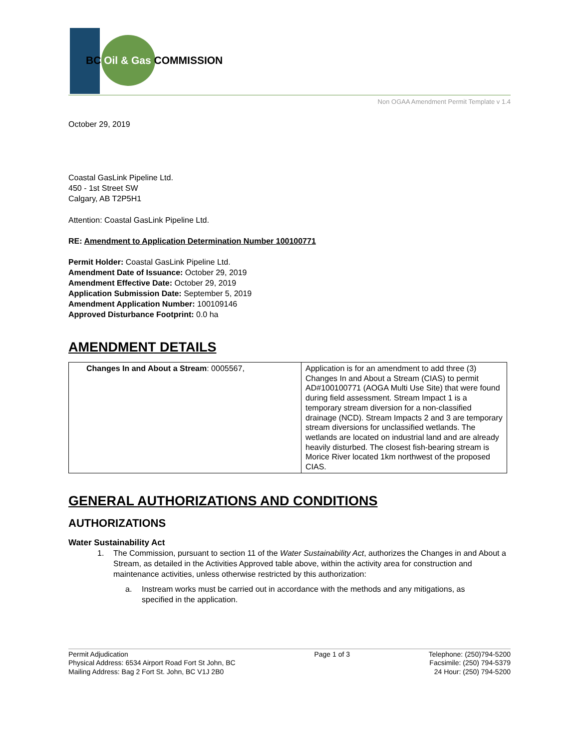BC Oil & Gas COMMISSION
Non OGAA Amendment Permit Template v 1.4
October 29, 2019
Coastal GasLink Pipeline Ltd.
450 - 1st Street SW
Calgary, AB T2P5H1
Attention: Coastal GasLink Pipeline Ltd.
RE: Amendment to Application Determination Number 100100771
Permit Holder: Coastal GasLink Pipeline Ltd.
Amendment Date of Issuance: October 29, 2019
Amendment Effective Date: October 29, 2019
Application Submission Date: September 5, 2019
Amendment Application Number: 100109146
Approved Disturbance Footprint: 0.0 ha
AMENDMENT DETAILS
| Changes In and About a Stream : 0005567, | Application is for an amendment to add three (3) Changes In and About a Stream (CIAS) to permit AD#100100771 (AOGA Multi Use Site) that were found during field assessment. Stream Impact 1 is a temporary stream diversion for a non-classified drainage (NCD). Stream Impacts 2 and 3 are temporary stream diversions for unclassified wetlands. The wetlands are located on industrial land and are already heavily disturbed. The closest fish-bearing stream is Morice River located 1km northwest of the proposed CIAS. |
GENERAL AUTHORIZATIONS AND CONDITIONS
AUTHORIZATIONS
Water Sustainability Act
1. The Commission, pursuant to section 11 of the Water Sustainability Act, authorizes the Changes in and About a Stream, as detailed in the Activities Approved table above, within the activity area for construction and maintenance activities, unless otherwise restricted by this authorization:
a. Instream works must be carried out in accordance with the methods and any mitigations, as specified in the application.
Permit Adjudication
Physical Address: 6534 Airport Road Fort St John, BC
Mailing Address: Bag 2 Fort St. John, BC V1J 2B0
Page 1 of 3 Telephone: (250)794-5200
Facsimile: (250) 794-5379
24 Hour: (250) 794-5200